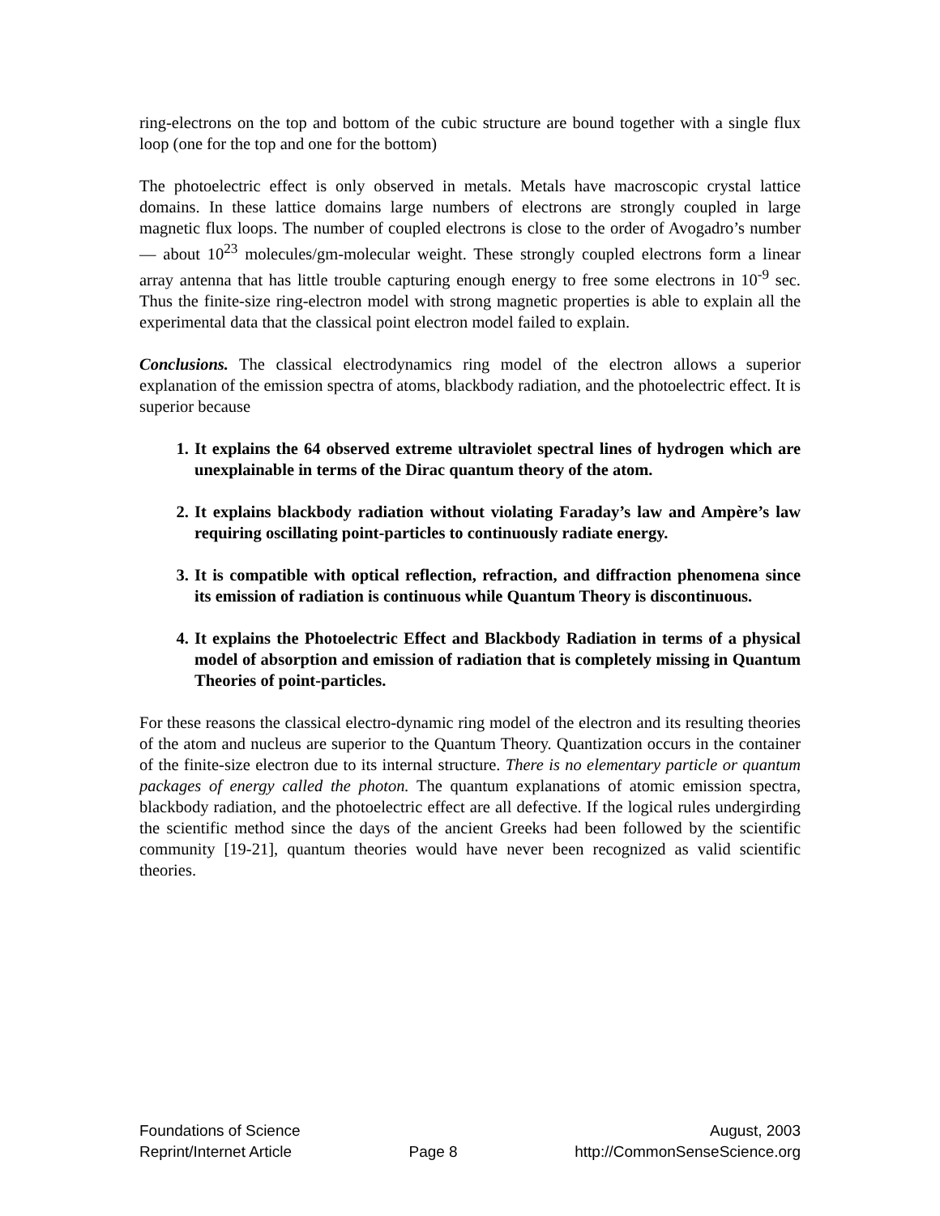ring-electrons on the top and bottom of the cubic structure are bound together with a single flux loop (one for the top and one for the bottom)
The photoelectric effect is only observed in metals. Metals have macroscopic crystal lattice domains. In these lattice domains large numbers of electrons are strongly coupled in large magnetic flux loops. The number of coupled electrons is close to the order of Avogadro’s number — about 10<sup>23</sup> molecules/gm-molecular weight. These strongly coupled electrons form a linear array antenna that has little trouble capturing enough energy to free some electrons in 10<sup>-9</sup> sec. Thus the finite-size ring-electron model with strong magnetic properties is able to explain all the experimental data that the classical point electron model failed to explain.
Conclusions. The classical electrodynamics ring model of the electron allows a superior explanation of the emission spectra of atoms, blackbody radiation, and the photoelectric effect. It is superior because
1. It explains the 64 observed extreme ultraviolet spectral lines of hydrogen which are unexplainable in terms of the Dirac quantum theory of the atom.
2. It explains blackbody radiation without violating Faraday’s law and Ampère’s law requiring oscillating point-particles to continuously radiate energy.
3. It is compatible with optical reflection, refraction, and diffraction phenomena since its emission of radiation is continuous while Quantum Theory is discontinuous.
4. It explains the Photoelectric Effect and Blackbody Radiation in terms of a physical model of absorption and emission of radiation that is completely missing in Quantum Theories of point-particles.
For these reasons the classical electro-dynamic ring model of the electron and its resulting theories of the atom and nucleus are superior to the Quantum Theory. Quantization occurs in the container of the finite-size electron due to its internal structure. There is no elementary particle or quantum packages of energy called the photon. The quantum explanations of atomic emission spectra, blackbody radiation, and the photoelectric effect are all defective. If the logical rules undergirding the scientific method since the days of the ancient Greeks had been followed by the scientific community [19-21], quantum theories would have never been recognized as valid scientific theories.
Foundations of Science August, 2003
Reprint/Internet Article Page 8 http://CommonSenseScience.org